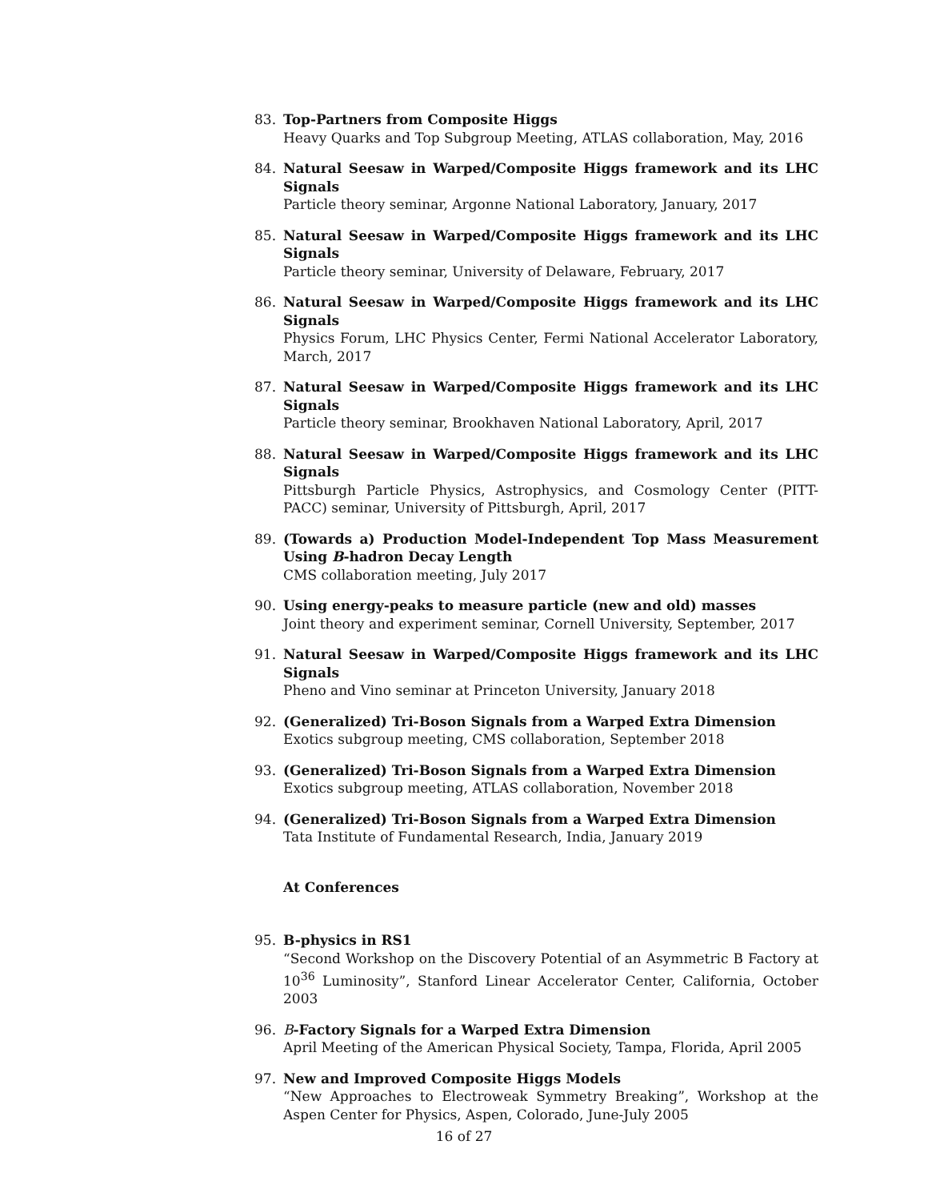83. Top-Partners from Composite Higgs
Heavy Quarks and Top Subgroup Meeting, ATLAS collaboration, May, 2016
84. Natural Seesaw in Warped/Composite Higgs framework and its LHC Signals
Particle theory seminar, Argonne National Laboratory, January, 2017
85. Natural Seesaw in Warped/Composite Higgs framework and its LHC Signals
Particle theory seminar, University of Delaware, February, 2017
86. Natural Seesaw in Warped/Composite Higgs framework and its LHC Signals
Physics Forum, LHC Physics Center, Fermi National Accelerator Laboratory, March, 2017
87. Natural Seesaw in Warped/Composite Higgs framework and its LHC Signals
Particle theory seminar, Brookhaven National Laboratory, April, 2017
88. Natural Seesaw in Warped/Composite Higgs framework and its LHC Signals
Pittsburgh Particle Physics, Astrophysics, and Cosmology Center (PITT-PACC) seminar, University of Pittsburgh, April, 2017
89. (Towards a) Production Model-Independent Top Mass Measurement Using B-hadron Decay Length
CMS collaboration meeting, July 2017
90. Using energy-peaks to measure particle (new and old) masses
Joint theory and experiment seminar, Cornell University, September, 2017
91. Natural Seesaw in Warped/Composite Higgs framework and its LHC Signals
Pheno and Vino seminar at Princeton University, January 2018
92. (Generalized) Tri-Boson Signals from a Warped Extra Dimension
Exotics subgroup meeting, CMS collaboration, September 2018
93. (Generalized) Tri-Boson Signals from a Warped Extra Dimension
Exotics subgroup meeting, ATLAS collaboration, November 2018
94. (Generalized) Tri-Boson Signals from a Warped Extra Dimension
Tata Institute of Fundamental Research, India, January 2019
At Conferences
95. B-physics in RS1
“Second Workshop on the Discovery Potential of an Asymmetric B Factory at 10<sup>36</sup> Luminosity”, Stanford Linear Accelerator Center, California, October 2003
96. B-Factory Signals for a Warped Extra Dimension
April Meeting of the American Physical Society, Tampa, Florida, April 2005
97. New and Improved Composite Higgs Models
“New Approaches to Electroweak Symmetry Breaking”, Workshop at the Aspen Center for Physics, Aspen, Colorado, June-July 2005
16 of 27